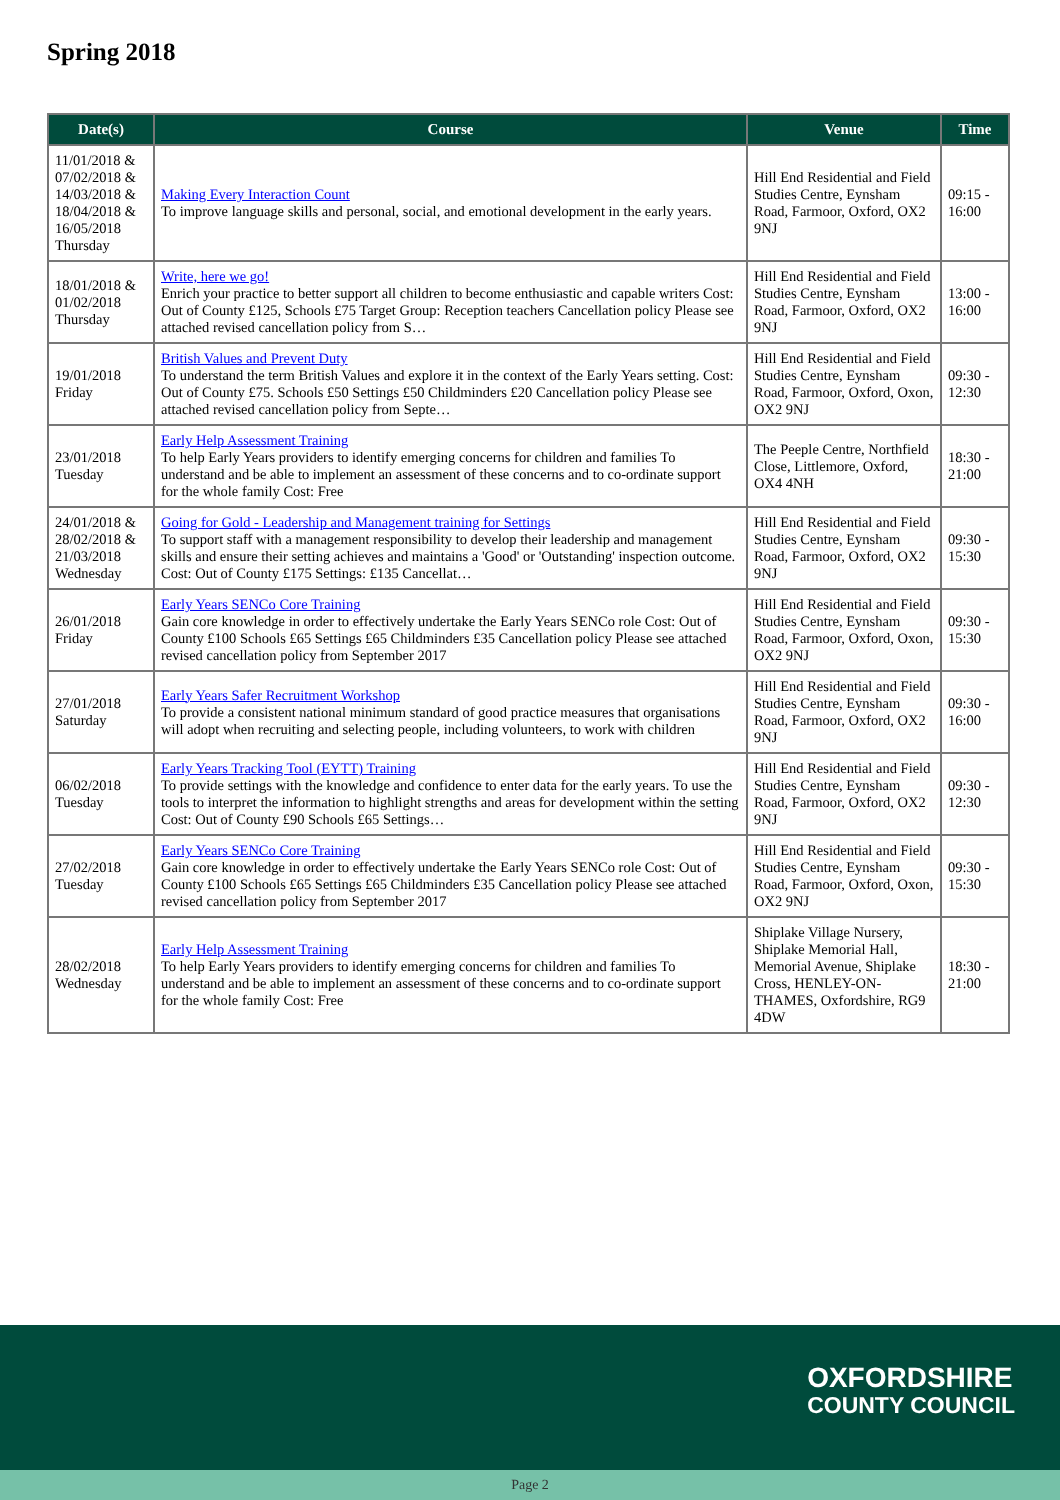Spring 2018
| Date(s) | Course | Venue | Time |
| --- | --- | --- | --- |
| 11/01/2018 & 07/02/2018 & 14/03/2018 & 18/04/2018 & 16/05/2018 Thursday | Making Every Interaction Count To improve language skills and personal, social, and emotional development in the early years. | Hill End Residential and Field Studies Centre, Eynsham Road, Farmoor, Oxford, OX2 9NJ | 09:15 - 16:00 |
| 18/01/2018 & 01/02/2018 Thursday | Write, here we go! Enrich your practice to better support all children to become enthusiastic and capable writers Cost: Out of County £125, Schools £75 Target Group: Reception teachers Cancellation policy Please see attached revised cancellation policy from S… | Hill End Residential and Field Studies Centre, Eynsham Road, Farmoor, Oxford, OX2 9NJ | 13:00 - 16:00 |
| 19/01/2018 Friday | British Values and Prevent Duty To understand the term British Values and explore it in the context of the Early Years setting. Cost: Out of County £75. Schools £50 Settings £50 Childminders £20 Cancellation policy Please see attached revised cancellation policy from Septe… | Hill End Residential and Field Studies Centre, Eynsham Road, Farmoor, Oxford, Oxon, OX2 9NJ | 09:30 - 12:30 |
| 23/01/2018 Tuesday | Early Help Assessment Training To help Early Years providers to identify emerging concerns for children and families To understand and be able to implement an assessment of these concerns and to co-ordinate support for the whole family Cost: Free | The Peeple Centre, Northfield Close, Littlemore, Oxford, OX4 4NH | 18:30 - 21:00 |
| 24/01/2018 & 28/02/2018 & 21/03/2018 Wednesday | Going for Gold - Leadership and Management training for Settings To support staff with a management responsibility to develop their leadership and management skills and ensure their setting achieves and maintains a 'Good' or 'Outstanding' inspection outcome. Cost: Out of County £175 Settings: £135 Cancellat… | Hill End Residential and Field Studies Centre, Eynsham Road, Farmoor, Oxford, OX2 9NJ | 09:30 - 15:30 |
| 26/01/2018 Friday | Early Years SENCo Core Training Gain core knowledge in order to effectively undertake the Early Years SENCo role Cost: Out of County £100 Schools £65 Settings £65 Childminders £35 Cancellation policy Please see attached revised cancellation policy from September 2017 | Hill End Residential and Field Studies Centre, Eynsham Road, Farmoor, Oxford, Oxon, OX2 9NJ | 09:30 - 15:30 |
| 27/01/2018 Saturday | Early Years Safer Recruitment Workshop To provide a consistent national minimum standard of good practice measures that organisations will adopt when recruiting and selecting people, including volunteers, to work with children | Hill End Residential and Field Studies Centre, Eynsham Road, Farmoor, Oxford, OX2 9NJ | 09:30 - 16:00 |
| 06/02/2018 Tuesday | Early Years Tracking Tool (EYTT) Training To provide settings with the knowledge and confidence to enter data for the early years. To use the tools to interpret the information to highlight strengths and areas for development within the setting Cost: Out of County £90 Schools £65 Settings… | Hill End Residential and Field Studies Centre, Eynsham Road, Farmoor, Oxford, OX2 9NJ | 09:30 - 12:30 |
| 27/02/2018 Tuesday | Early Years SENCo Core Training Gain core knowledge in order to effectively undertake the Early Years SENCo role Cost: Out of County £100 Schools £65 Settings £65 Childminders £35 Cancellation policy Please see attached revised cancellation policy from September 2017 | Hill End Residential and Field Studies Centre, Eynsham Road, Farmoor, Oxford, Oxon, OX2 9NJ | 09:30 - 15:30 |
| 28/02/2018 Wednesday | Early Help Assessment Training To help Early Years providers to identify emerging concerns for children and families To understand and be able to implement an assessment of these concerns and to co-ordinate support for the whole family Cost: Free | Shiplake Village Nursery, Shiplake Memorial Hall, Memorial Avenue, Shiplake Cross, HENLEY-ON-THAMES, Oxfordshire, RG9 4DW | 18:30 - 21:00 |
OXFORDSHIRE
COUNTY COUNCIL
Page 2